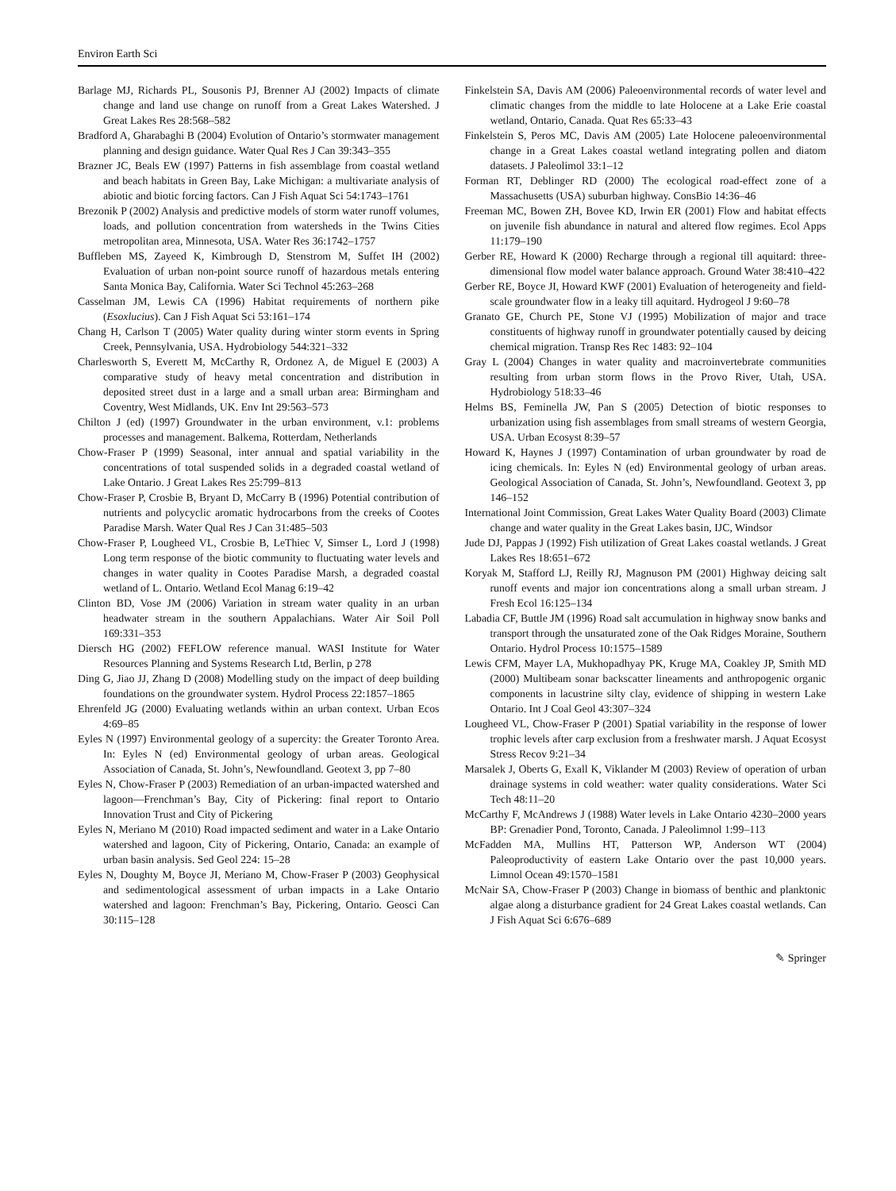Environ Earth Sci
Barlage MJ, Richards PL, Sousonis PJ, Brenner AJ (2002) Impacts of climate change and land use change on runoff from a Great Lakes Watershed. J Great Lakes Res 28:568–582
Bradford A, Gharabaghi B (2004) Evolution of Ontario’s stormwater management planning and design guidance. Water Qual Res J Can 39:343–355
Brazner JC, Beals EW (1997) Patterns in fish assemblage from coastal wetland and beach habitats in Green Bay, Lake Michigan: a multivariate analysis of abiotic and biotic forcing factors. Can J Fish Aquat Sci 54:1743–1761
Brezonik P (2002) Analysis and predictive models of storm water runoff volumes, loads, and pollution concentration from watersheds in the Twins Cities metropolitan area, Minnesota, USA. Water Res 36:1742–1757
Buffleben MS, Zayeed K, Kimbrough D, Stenstrom M, Suffet IH (2002) Evaluation of urban non-point source runoff of hazardous metals entering Santa Monica Bay, California. Water Sci Technol 45:263–268
Casselman JM, Lewis CA (1996) Habitat requirements of northern pike (Esoxlucius). Can J Fish Aquat Sci 53:161–174
Chang H, Carlson T (2005) Water quality during winter storm events in Spring Creek, Pennsylvania, USA. Hydrobiology 544:321–332
Charlesworth S, Everett M, McCarthy R, Ordonez A, de Miguel E (2003) A comparative study of heavy metal concentration and distribution in deposited street dust in a large and a small urban area: Birmingham and Coventry, West Midlands, UK. Env Int 29:563–573
Chilton J (ed) (1997) Groundwater in the urban environment, v.1: problems processes and management. Balkema, Rotterdam, Netherlands
Chow-Fraser P (1999) Seasonal, inter annual and spatial variability in the concentrations of total suspended solids in a degraded coastal wetland of Lake Ontario. J Great Lakes Res 25:799–813
Chow-Fraser P, Crosbie B, Bryant D, McCarry B (1996) Potential contribution of nutrients and polycyclic aromatic hydrocarbons from the creeks of Cootes Paradise Marsh. Water Qual Res J Can 31:485–503
Chow-Fraser P, Lougheed VL, Crosbie B, LeThiec V, Simser L, Lord J (1998) Long term response of the biotic community to fluctuating water levels and changes in water quality in Cootes Paradise Marsh, a degraded coastal wetland of L. Ontario. Wetland Ecol Manag 6:19–42
Clinton BD, Vose JM (2006) Variation in stream water quality in an urban headwater stream in the southern Appalachians. Water Air Soil Poll 169:331–353
Diersch HG (2002) FEFLOW reference manual. WASI Institute for Water Resources Planning and Systems Research Ltd, Berlin, p 278
Ding G, Jiao JJ, Zhang D (2008) Modelling study on the impact of deep building foundations on the groundwater system. Hydrol Process 22:1857–1865
Ehrenfeld JG (2000) Evaluating wetlands within an urban context. Urban Ecos 4:69–85
Eyles N (1997) Environmental geology of a supercity: the Greater Toronto Area. In: Eyles N (ed) Environmental geology of urban areas. Geological Association of Canada, St. John’s, Newfoundland. Geotext 3, pp 7–80
Eyles N, Chow-Fraser P (2003) Remediation of an urban-impacted watershed and lagoon—Frenchman’s Bay, City of Pickering: final report to Ontario Innovation Trust and City of Pickering
Eyles N, Meriano M (2010) Road impacted sediment and water in a Lake Ontario watershed and lagoon, City of Pickering, Ontario, Canada: an example of urban basin analysis. Sed Geol 224: 15–28
Eyles N, Doughty M, Boyce JI, Meriano M, Chow-Fraser P (2003) Geophysical and sedimentological assessment of urban impacts in a Lake Ontario watershed and lagoon: Frenchman’s Bay, Pickering, Ontario. Geosci Can 30:115–128
Finkelstein SA, Davis AM (2006) Paleoenvironmental records of water level and climatic changes from the middle to late Holocene at a Lake Erie coastal wetland, Ontario, Canada. Quat Res 65:33–43
Finkelstein S, Peros MC, Davis AM (2005) Late Holocene paleoenvironmental change in a Great Lakes coastal wetland integrating pollen and diatom datasets. J Paleolimol 33:1–12
Forman RT, Deblinger RD (2000) The ecological road-effect zone of a Massachusetts (USA) suburban highway. ConsBio 14:36–46
Freeman MC, Bowen ZH, Bovee KD, Irwin ER (2001) Flow and habitat effects on juvenile fish abundance in natural and altered flow regimes. Ecol Apps 11:179–190
Gerber RE, Howard K (2000) Recharge through a regional till aquitard: three-dimensional flow model water balance approach. Ground Water 38:410–422
Gerber RE, Boyce JI, Howard KWF (2001) Evaluation of heterogeneity and field-scale groundwater flow in a leaky till aquitard. Hydrogeol J 9:60–78
Granato GE, Church PE, Stone VJ (1995) Mobilization of major and trace constituents of highway runoff in groundwater potentially caused by deicing chemical migration. Transp Res Rec 1483: 92–104
Gray L (2004) Changes in water quality and macroinvertebrate communities resulting from urban storm flows in the Provo River, Utah, USA. Hydrobiology 518:33–46
Helms BS, Feminella JW, Pan S (2005) Detection of biotic responses to urbanization using fish assemblages from small streams of western Georgia, USA. Urban Ecosyst 8:39–57
Howard K, Haynes J (1997) Contamination of urban groundwater by road de icing chemicals. In: Eyles N (ed) Environmental geology of urban areas. Geological Association of Canada, St. John’s, Newfoundland. Geotext 3, pp 146–152
International Joint Commission, Great Lakes Water Quality Board (2003) Climate change and water quality in the Great Lakes basin, IJC, Windsor
Jude DJ, Pappas J (1992) Fish utilization of Great Lakes coastal wetlands. J Great Lakes Res 18:651–672
Koryak M, Stafford LJ, Reilly RJ, Magnuson PM (2001) Highway deicing salt runoff events and major ion concentrations along a small urban stream. J Fresh Ecol 16:125–134
Labadia CF, Buttle JM (1996) Road salt accumulation in highway snow banks and transport through the unsaturated zone of the Oak Ridges Moraine, Southern Ontario. Hydrol Process 10:1575–1589
Lewis CFM, Mayer LA, Mukhopadhyay PK, Kruge MA, Coakley JP, Smith MD (2000) Multibeam sonar backscatter lineaments and anthropogenic organic components in lacustrine silty clay, evidence of shipping in western Lake Ontario. Int J Coal Geol 43:307–324
Lougheed VL, Chow-Fraser P (2001) Spatial variability in the response of lower trophic levels after carp exclusion from a freshwater marsh. J Aquat Ecosyst Stress Recov 9:21–34
Marsalek J, Oberts G, Exall K, Viklander M (2003) Review of operation of urban drainage systems in cold weather: water quality considerations. Water Sci Tech 48:11–20
McCarthy F, McAndrews J (1988) Water levels in Lake Ontario 4230–2000 years BP: Grenadier Pond, Toronto, Canada. J Paleolimnol 1:99–113
McFadden MA, Mullins HT, Patterson WP, Anderson WT (2004) Paleoproductivity of eastern Lake Ontario over the past 10,000 years. Limnol Ocean 49:1570–1581
McNair SA, Chow-Fraser P (2003) Change in biomass of benthic and planktonic algae along a disturbance gradient for 24 Great Lakes coastal wetlands. Can J Fish Aquat Sci 6:676–689
✎ Springer